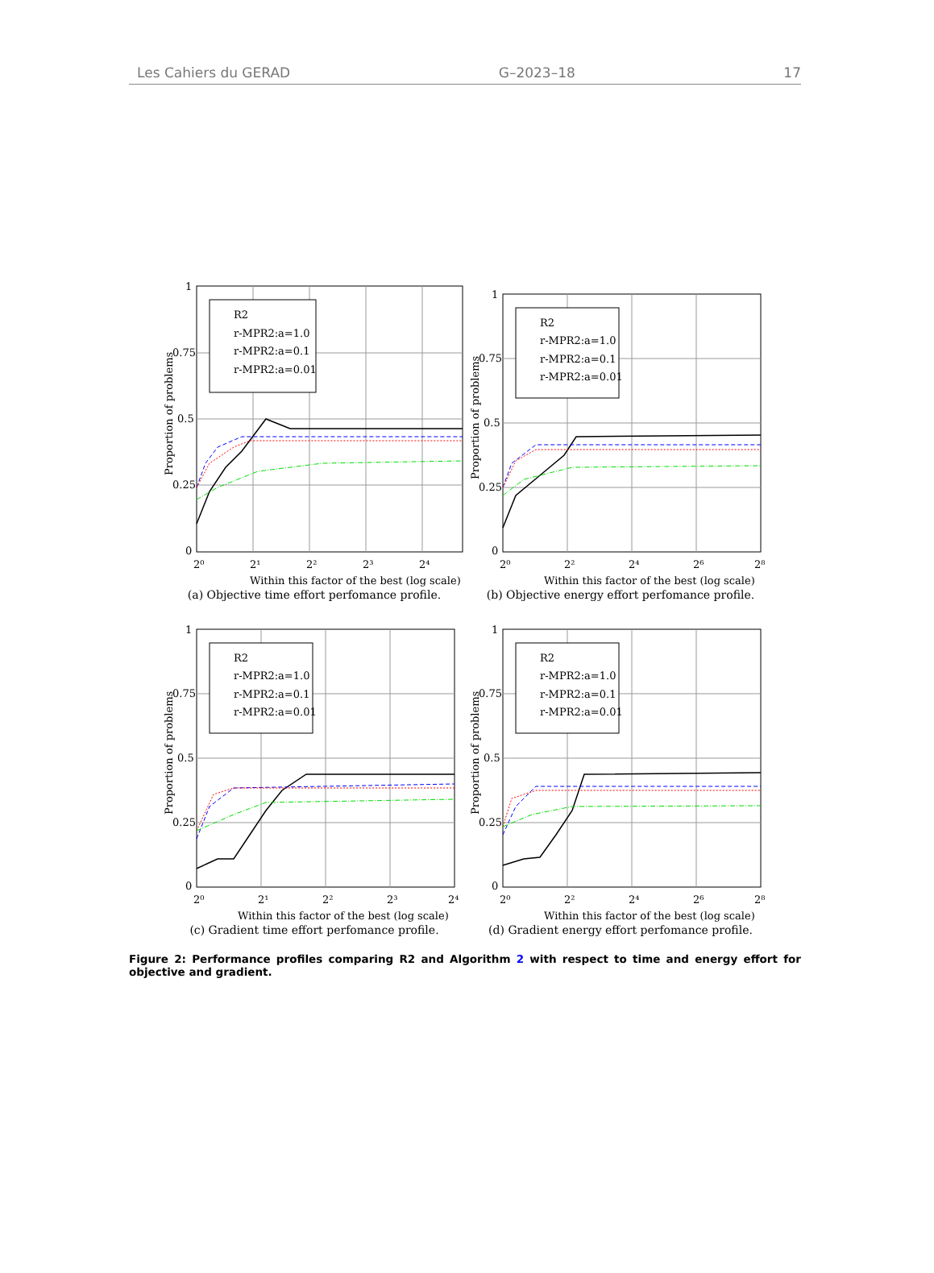Les Cahiers du GERAD G–2023–18 17
R2
r-MPR2:a=1.0
r-MPR2:a=0.1
r-MPR2:a=0.01
1
0.75
0.5
0.25
0
2⁰
2¹
2²
2³
2⁴
Within this factor of the best (log scale)
Proportion of problems
(a) Objective time effort perfomance profile.
R2
r-MPR2:a=1.0
r-MPR2:a=0.1
r-MPR2:a=0.01
1
0.75
0.5
0.25
0
2⁰
2²
2⁴
2⁶
2⁸
Within this factor of the best (log scale)
Proportion of problems
(b) Objective energy effort perfomance profile.
R2
r-MPR2:a=1.0
r-MPR2:a=0.1
r-MPR2:a=0.01
1
0.75
0.5
0.25
0
2⁰
2¹
2²
2³
2⁴
Within this factor of the best (log scale)
Proportion of problems
(c) Gradient time effort perfomance profile.
R2
r-MPR2:a=1.0
r-MPR2:a=0.1
r-MPR2:a=0.01
1
0.75
0.5
0.25
0
2⁰
2²
2⁴
2⁶
2⁸
Within this factor of the best (log scale)
Proportion of problems
(d) Gradient energy effort perfomance profile.
Figure 2: Performance profiles comparing R2 and Algorithm 2 with respect to time and energy effort for objective and gradient.